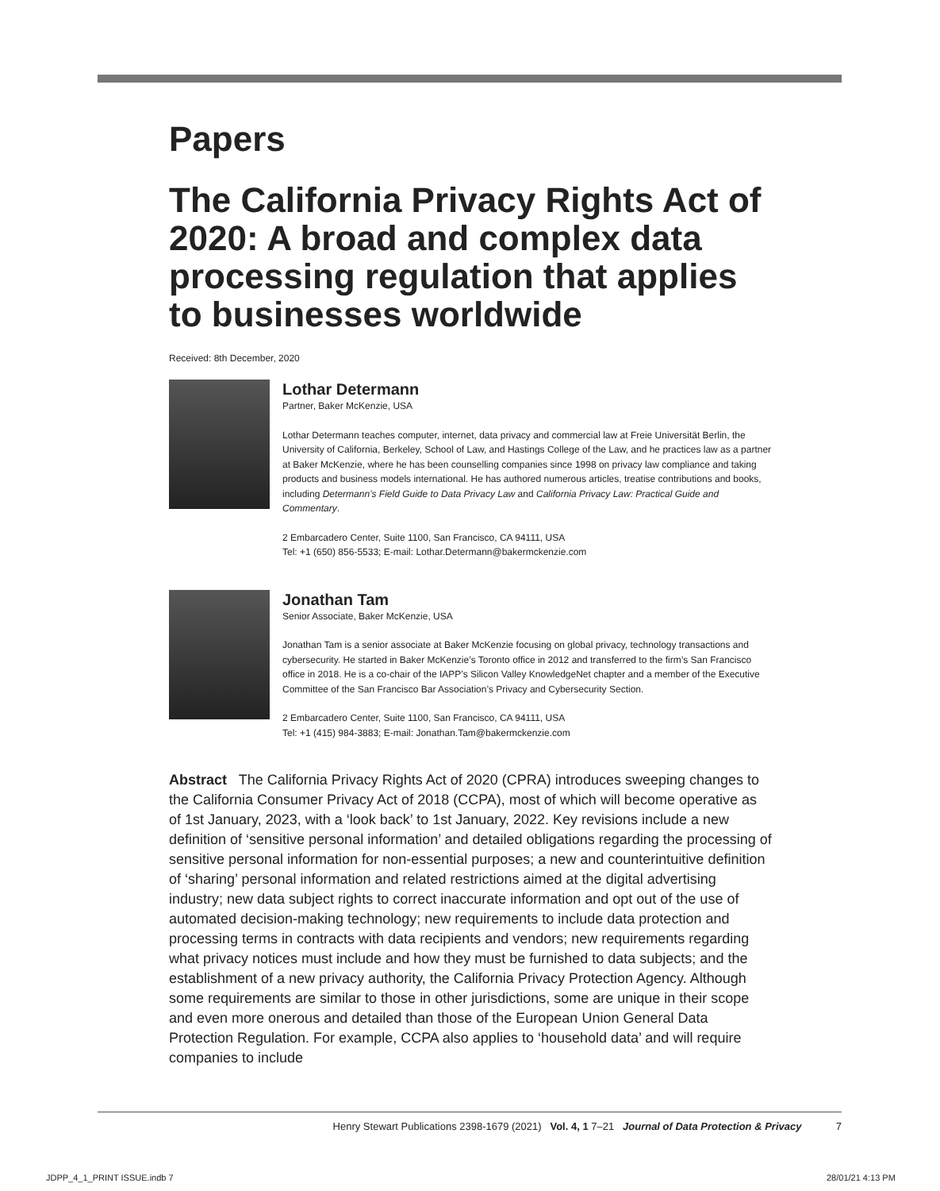Papers
The California Privacy Rights Act of 2020: A broad and complex data processing regulation that applies to businesses worldwide
Received: 8th December, 2020
Lothar Determann
Partner, Baker McKenzie, USA
Lothar Determann teaches computer, internet, data privacy and commercial law at Freie Universität Berlin, the University of California, Berkeley, School of Law, and Hastings College of the Law, and he practices law as a partner at Baker McKenzie, where he has been counselling companies since 1998 on privacy law compliance and taking products and business models international. He has authored numerous articles, treatise contributions and books, including Determann’s Field Guide to Data Privacy Law and California Privacy Law: Practical Guide and Commentary.
2 Embarcadero Center, Suite 1100, San Francisco, CA 94111, USA
Tel: +1 (650) 856-5533; E-mail: Lothar.Determann@bakermckenzie.com
Jonathan Tam
Senior Associate, Baker McKenzie, USA
Jonathan Tam is a senior associate at Baker McKenzie focusing on global privacy, technology transactions and cybersecurity. He started in Baker McKenzie’s Toronto office in 2012 and transferred to the firm’s San Francisco office in 2018. He is a co-chair of the IAPP’s Silicon Valley KnowledgeNet chapter and a member of the Executive Committee of the San Francisco Bar Association’s Privacy and Cybersecurity Section.
2 Embarcadero Center, Suite 1100, San Francisco, CA 94111, USA
Tel: +1 (415) 984-3883; E-mail: Jonathan.Tam@bakermckenzie.com
Abstract The California Privacy Rights Act of 2020 (CPRA) introduces sweeping changes to the California Consumer Privacy Act of 2018 (CCPA), most of which will become operative as of 1st January, 2023, with a ‘look back’ to 1st January, 2022. Key revisions include a new definition of ‘sensitive personal information’ and detailed obligations regarding the processing of sensitive personal information for non-essential purposes; a new and counterintuitive definition of ‘sharing’ personal information and related restrictions aimed at the digital advertising industry; new data subject rights to correct inaccurate information and opt out of the use of automated decision-making technology; new requirements to include data protection and processing terms in contracts with data recipients and vendors; new requirements regarding what privacy notices must include and how they must be furnished to data subjects; and the establishment of a new privacy authority, the California Privacy Protection Agency. Although some requirements are similar to those in other jurisdictions, some are unique in their scope and even more onerous and detailed than those of the European Union General Data Protection Regulation. For example, CCPA also applies to ‘household data’ and will require companies to include
Henry Stewart Publications 2398-1679 (2021) Vol. 4, 1 7–21 Journal of Data Protection & Privacy 7
JDPP_4_1_PRINT ISSUE.indb 7 28/01/21 4:13 PM